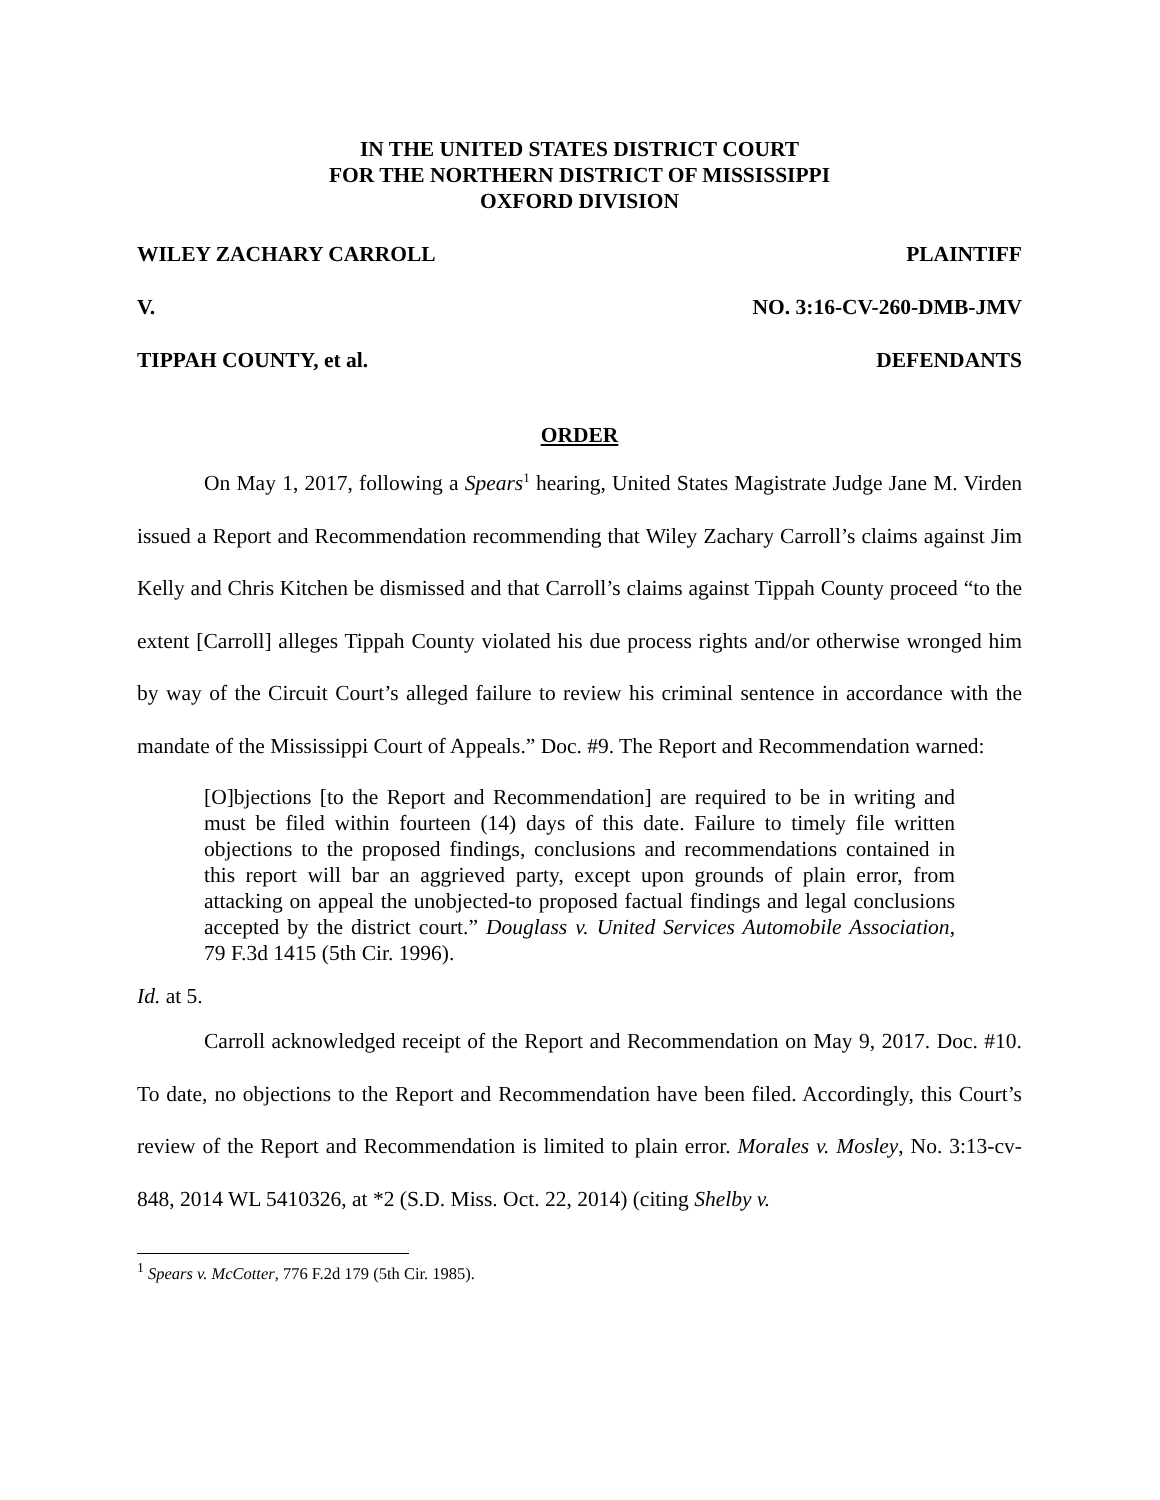IN THE UNITED STATES DISTRICT COURT
FOR THE NORTHERN DISTRICT OF MISSISSIPPI
OXFORD DIVISION
WILEY ZACHARY CARROLL PLAINTIFF
V. NO. 3:16-CV-260-DMB-JMV
TIPPAH COUNTY, et al. DEFENDANTS
ORDER
On May 1, 2017, following a Spears<sup>1</sup> hearing, United States Magistrate Judge Jane M. Virden issued a Report and Recommendation recommending that Wiley Zachary Carroll’s claims against Jim Kelly and Chris Kitchen be dismissed and that Carroll’s claims against Tippah County proceed “to the extent [Carroll] alleges Tippah County violated his due process rights and/or otherwise wronged him by way of the Circuit Court’s alleged failure to review his criminal sentence in accordance with the mandate of the Mississippi Court of Appeals.” Doc. #9. The Report and Recommendation warned:
[O]bjections [to the Report and Recommendation] are required to be in writing and must be filed within fourteen (14) days of this date. Failure to timely file written objections to the proposed findings, conclusions and recommendations contained in this report will bar an aggrieved party, except upon grounds of plain error, from attacking on appeal the unobjected-to proposed factual findings and legal conclusions accepted by the district court.” Douglass v. United Services Automobile Association, 79 F.3d 1415 (5th Cir. 1996).
Id. at 5.
Carroll acknowledged receipt of the Report and Recommendation on May 9, 2017. Doc. #10. To date, no objections to the Report and Recommendation have been filed. Accordingly, this Court’s review of the Report and Recommendation is limited to plain error. Morales v. Mosley, No. 3:13-cv-848, 2014 WL 5410326, at *2 (S.D. Miss. Oct. 22, 2014) (citing Shelby v.
<sup>1</sup> Spears v. McCotter, 776 F.2d 179 (5th Cir. 1985).